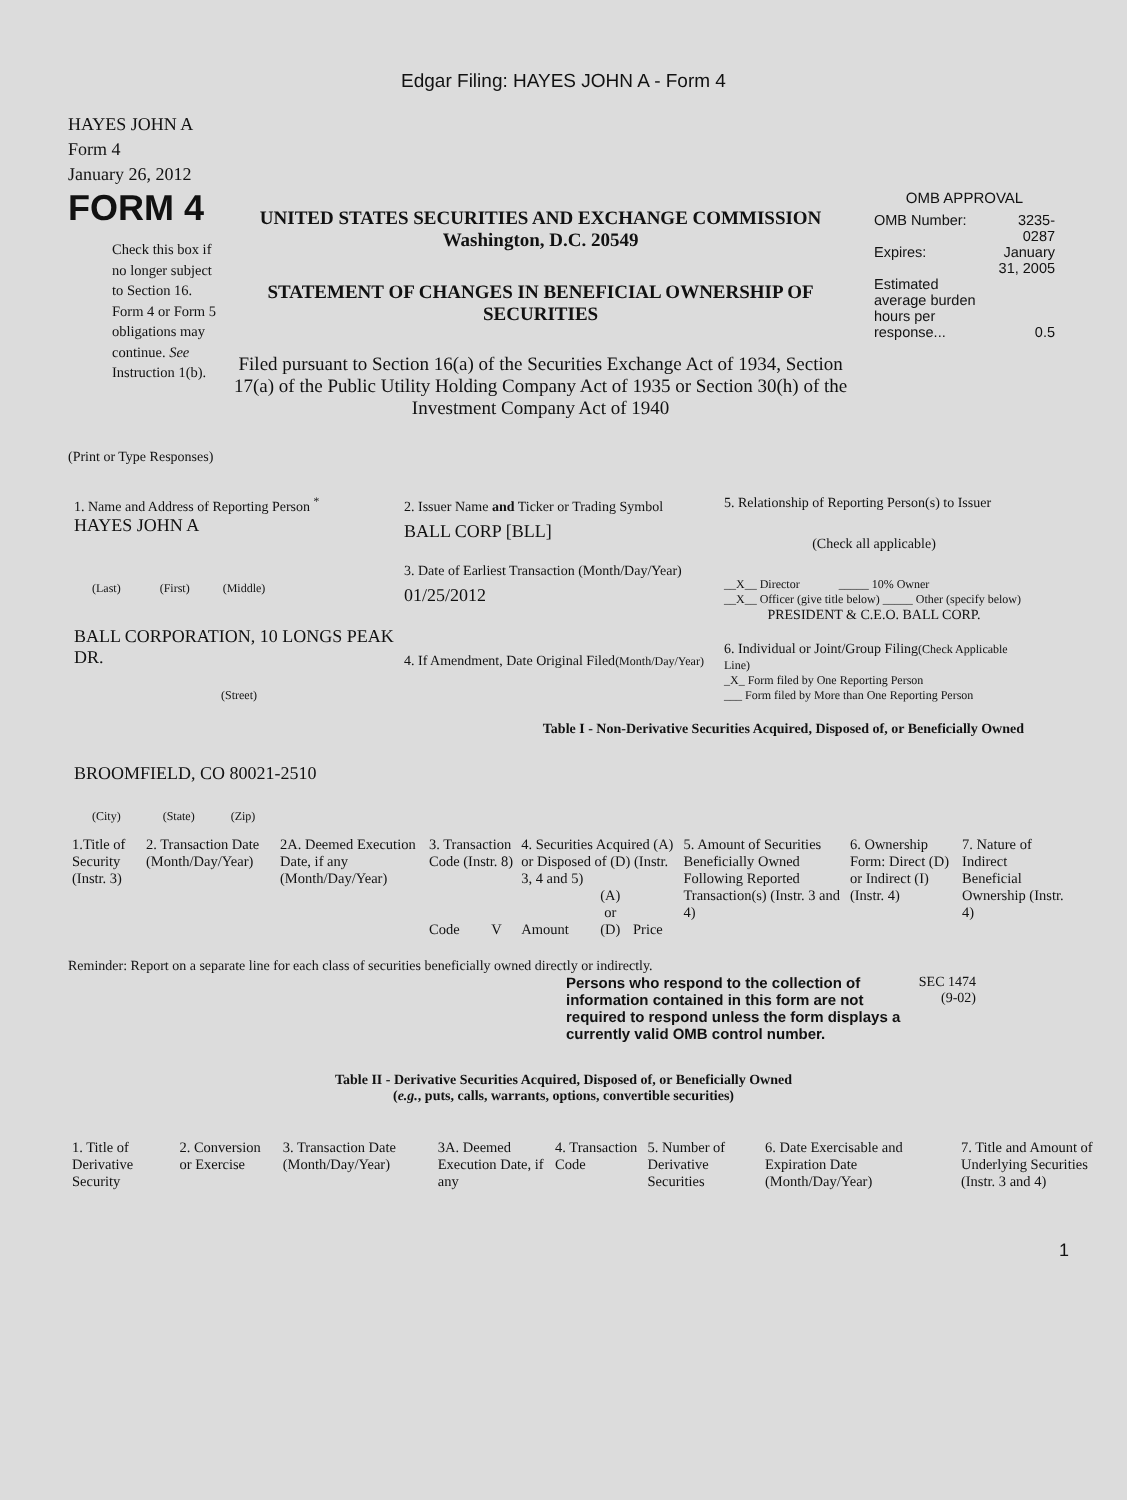Edgar Filing: HAYES JOHN A - Form 4
HAYES JOHN A
Form 4
January 26, 2012
FORM 4
Check this box if no longer subject to Section 16. Form 4 or Form 5 obligations may continue. See Instruction 1(b).
UNITED STATES SECURITIES AND EXCHANGE COMMISSION
Washington, D.C. 20549
STATEMENT OF CHANGES IN BENEFICIAL OWNERSHIP OF SECURITIES
Filed pursuant to Section 16(a) of the Securities Exchange Act of 1934, Section 17(a) of the Public Utility Holding Company Act of 1935 or Section 30(h) of the Investment Company Act of 1940
OMB APPROVAL
| OMB Number: | 3235-0287 |
| Expires: | January 31, 2005 |
| Estimated average burden hours per response... | 0.5 |
(Print or Type Responses)
1. Name and Address of Reporting Person <sup>*</sup>
HAYES JOHN A
(Last) (First) (Middle)
BALL CORPORATION, 10 LONGS PEAK DR.
(Street)
BROOMFIELD, CO 80021-2510
(City) (State) (Zip)
2. Issuer Name and Ticker or Trading Symbol
BALL CORP [BLL]
3. Date of Earliest Transaction (Month/Day/Year)
01/25/2012
4. If Amendment, Date Original Filed(Month/Day/Year)
5. Relationship of Reporting Person(s) to Issuer
(Check all applicable)
__X__ Director _____ 10% Owner
__X__ Officer (give title below) _____ Other (specify below)
PRESIDENT & C.E.O. BALL CORP.
6. Individual or Joint/Group Filing(Check Applicable Line)
_X_ Form filed by One Reporting Person
___ Form filed by More than One Reporting Person
Table I - Non-Derivative Securities Acquired, Disposed of, or Beneficially Owned
| 1.Title of Security (Instr. 3) | 2. Transaction Date (Month/Day/Year) | 2A. Deemed Execution Date, if any (Month/Day/Year) | 3. Transaction Code (Instr. 8) | | 4. Securities Acquired (A) or Disposed of (D) (Instr. 3, 4 and 5) | | | 5. Amount of Securities Beneficially Owned Following Reported Transaction(s) (Instr. 3 and 4) | 6. Ownership Form: Direct (D) or Indirect (I) (Instr. 4) | 7. Nature of Indirect Beneficial Ownership (Instr. 4) |
| --- | --- | --- | --- | --- | --- | --- | --- | --- | --- | --- |
| | | | Code | V | Amount | (A) or (D) | Price | | | |
Reminder: Report on a separate line for each class of securities beneficially owned directly or indirectly.
Persons who respond to the collection of information contained in this form are not required to respond unless the form displays a currently valid OMB control number.
SEC 1474
(9-02)
Table II - Derivative Securities Acquired, Disposed of, or Beneficially Owned
(e.g., puts, calls, warrants, options, convertible securities)
| 1. Title of Derivative Security | 2. Conversion or Exercise | 3. Transaction Date (Month/Day/Year) | 3A. Deemed Execution Date, if any | 4. Transaction Code | 5. Number of Derivative Securities | 6. Date Exercisable and Expiration Date (Month/Day/Year) | 7. Title and Amount of Underlying Securities (Instr. 3 and 4) |
| --- | --- | --- | --- | --- | --- | --- | --- |
1